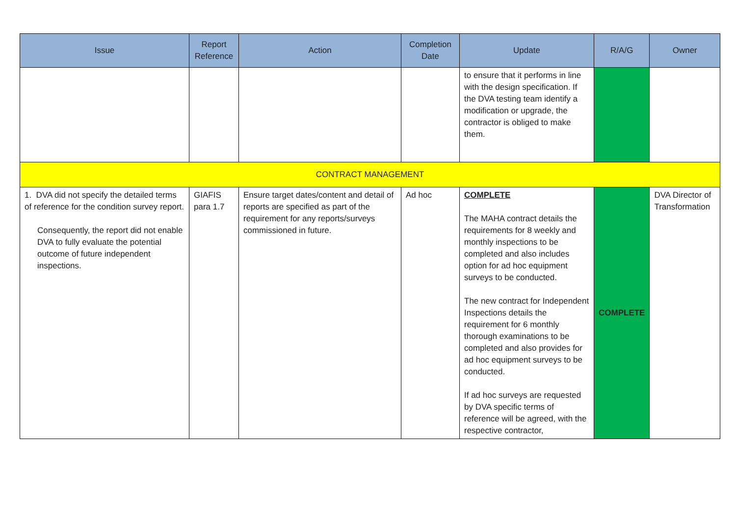| Issue | Report Reference | Action | Completion Date | Update | R/A/G | Owner |
| --- | --- | --- | --- | --- | --- | --- |
| | | | | to ensure that it performs in line with the design specification. If the DVA testing team identify a modification or upgrade, the contractor is obliged to make them. | | |
| CONTRACT MANAGEMENT | | | | | | |
| 1. DVA did not specify the detailed terms of reference for the condition survey report. Consequently, the report did not enable DVA to fully evaluate the potential outcome of future independent inspections. | GIAFIS para 1.7 | Ensure target dates/content and detail of reports are specified as part of the requirement for any reports/surveys commissioned in future. | Ad hoc | COMPLETE The MAHA contract details the requirements for 8 weekly and monthly inspections to be completed and also includes option for ad hoc equipment surveys to be conducted. The new contract for Independent Inspections details the requirement for 6 monthly thorough examinations to be completed and also provides for ad hoc equipment surveys to be conducted. If ad hoc surveys are requested by DVA specific terms of reference will be agreed, with the respective contractor, | COMPLETE | DVA Director of Transformation |